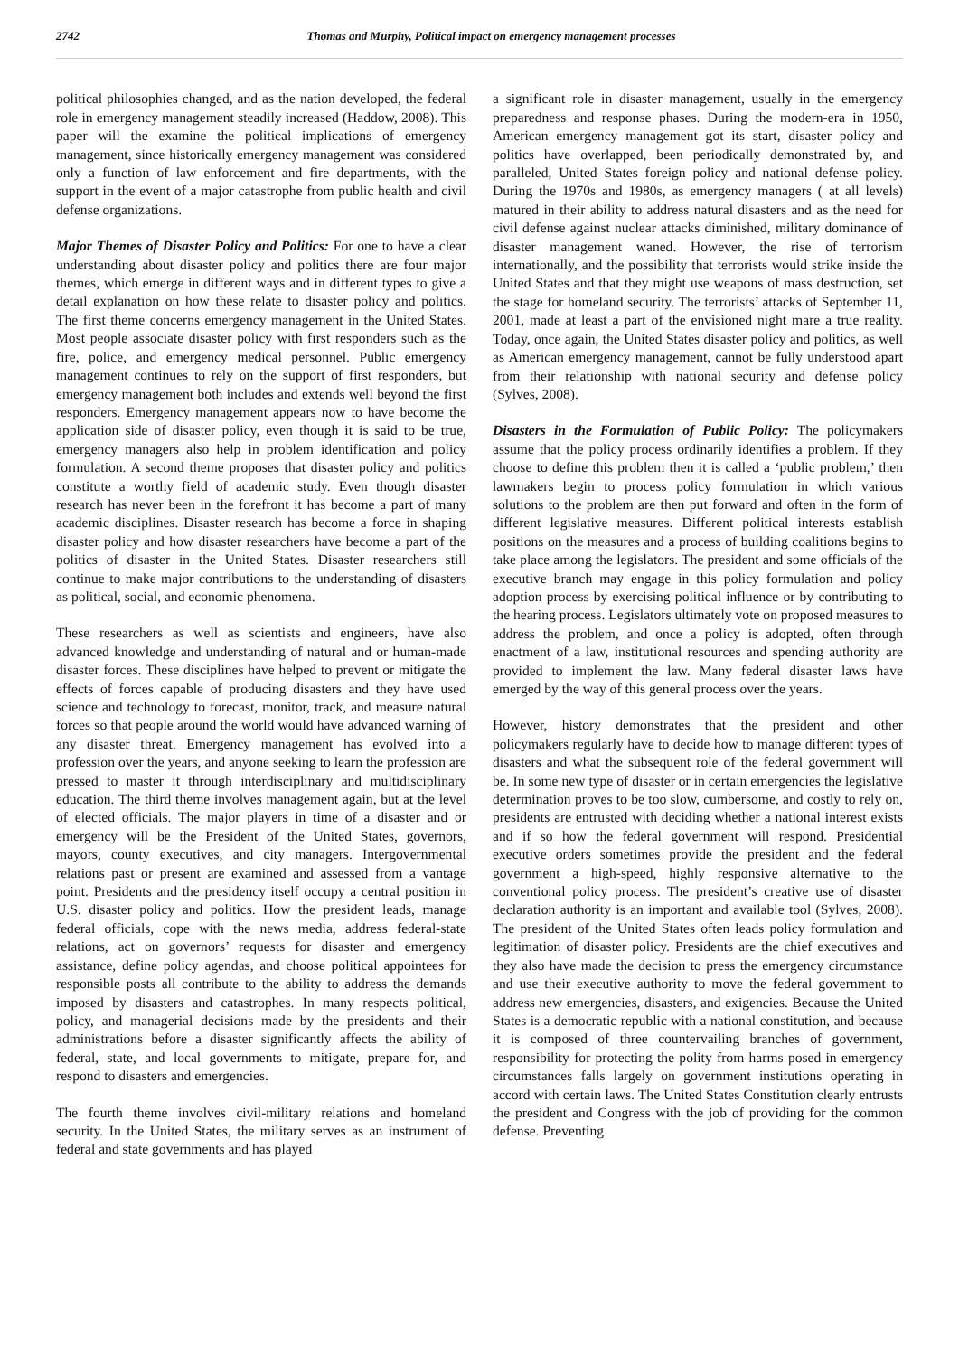2742 Thomas and Murphy, Political impact on emergency management processes
political philosophies changed, and as the nation developed, the federal role in emergency management steadily increased (Haddow, 2008). This paper will the examine the political implications of emergency management, since historically emergency management was considered only a function of law enforcement and fire departments, with the support in the event of a major catastrophe from public health and civil defense organizations.
Major Themes of Disaster Policy and Politics: For one to have a clear understanding about disaster policy and politics there are four major themes, which emerge in different ways and in different types to give a detail explanation on how these relate to disaster policy and politics. The first theme concerns emergency management in the United States. Most people associate disaster policy with first responders such as the fire, police, and emergency medical personnel. Public emergency management continues to rely on the support of first responders, but emergency management both includes and extends well beyond the first responders. Emergency management appears now to have become the application side of disaster policy, even though it is said to be true, emergency managers also help in problem identification and policy formulation. A second theme proposes that disaster policy and politics constitute a worthy field of academic study. Even though disaster research has never been in the forefront it has become a part of many academic disciplines. Disaster research has become a force in shaping disaster policy and how disaster researchers have become a part of the politics of disaster in the United States. Disaster researchers still continue to make major contributions to the understanding of disasters as political, social, and economic phenomena.
These researchers as well as scientists and engineers, have also advanced knowledge and understanding of natural and or human-made disaster forces. These disciplines have helped to prevent or mitigate the effects of forces capable of producing disasters and they have used science and technology to forecast, monitor, track, and measure natural forces so that people around the world would have advanced warning of any disaster threat. Emergency management has evolved into a profession over the years, and anyone seeking to learn the profession are pressed to master it through interdisciplinary and multidisciplinary education. The third theme involves management again, but at the level of elected officials. The major players in time of a disaster and or emergency will be the President of the United States, governors, mayors, county executives, and city managers. Intergovernmental relations past or present are examined and assessed from a vantage point. Presidents and the presidency itself occupy a central position in U.S. disaster policy and politics. How the president leads, manage federal officials, cope with the news media, address federal-state relations, act on governors’ requests for disaster and emergency assistance, define policy agendas, and choose political appointees for responsible posts all contribute to the ability to address the demands imposed by disasters and catastrophes. In many respects political, policy, and managerial decisions made by the presidents and their administrations before a disaster significantly affects the ability of federal, state, and local governments to mitigate, prepare for, and respond to disasters and emergencies.
The fourth theme involves civil-military relations and homeland security. In the United States, the military serves as an instrument of federal and state governments and has played
a significant role in disaster management, usually in the emergency preparedness and response phases. During the modern-era in 1950, American emergency management got its start, disaster policy and politics have overlapped, been periodically demonstrated by, and paralleled, United States foreign policy and national defense policy. During the 1970s and 1980s, as emergency managers ( at all levels) matured in their ability to address natural disasters and as the need for civil defense against nuclear attacks diminished, military dominance of disaster management waned. However, the rise of terrorism internationally, and the possibility that terrorists would strike inside the United States and that they might use weapons of mass destruction, set the stage for homeland security. The terrorists’ attacks of September 11, 2001, made at least a part of the envisioned night mare a true reality. Today, once again, the United States disaster policy and politics, as well as American emergency management, cannot be fully understood apart from their relationship with national security and defense policy (Sylves, 2008).
Disasters in the Formulation of Public Policy: The policymakers assume that the policy process ordinarily identifies a problem. If they choose to define this problem then it is called a ‘public problem,’ then lawmakers begin to process policy formulation in which various solutions to the problem are then put forward and often in the form of different legislative measures. Different political interests establish positions on the measures and a process of building coalitions begins to take place among the legislators. The president and some officials of the executive branch may engage in this policy formulation and policy adoption process by exercising political influence or by contributing to the hearing process. Legislators ultimately vote on proposed measures to address the problem, and once a policy is adopted, often through enactment of a law, institutional resources and spending authority are provided to implement the law. Many federal disaster laws have emerged by the way of this general process over the years.
However, history demonstrates that the president and other policymakers regularly have to decide how to manage different types of disasters and what the subsequent role of the federal government will be. In some new type of disaster or in certain emergencies the legislative determination proves to be too slow, cumbersome, and costly to rely on, presidents are entrusted with deciding whether a national interest exists and if so how the federal government will respond. Presidential executive orders sometimes provide the president and the federal government a high-speed, highly responsive alternative to the conventional policy process. The president’s creative use of disaster declaration authority is an important and available tool (Sylves, 2008). The president of the United States often leads policy formulation and legitimation of disaster policy. Presidents are the chief executives and they also have made the decision to press the emergency circumstance and use their executive authority to move the federal government to address new emergencies, disasters, and exigencies. Because the United States is a democratic republic with a national constitution, and because it is composed of three countervailing branches of government, responsibility for protecting the polity from harms posed in emergency circumstances falls largely on government institutions operating in accord with certain laws. The United States Constitution clearly entrusts the president and Congress with the job of providing for the common defense. Preventing